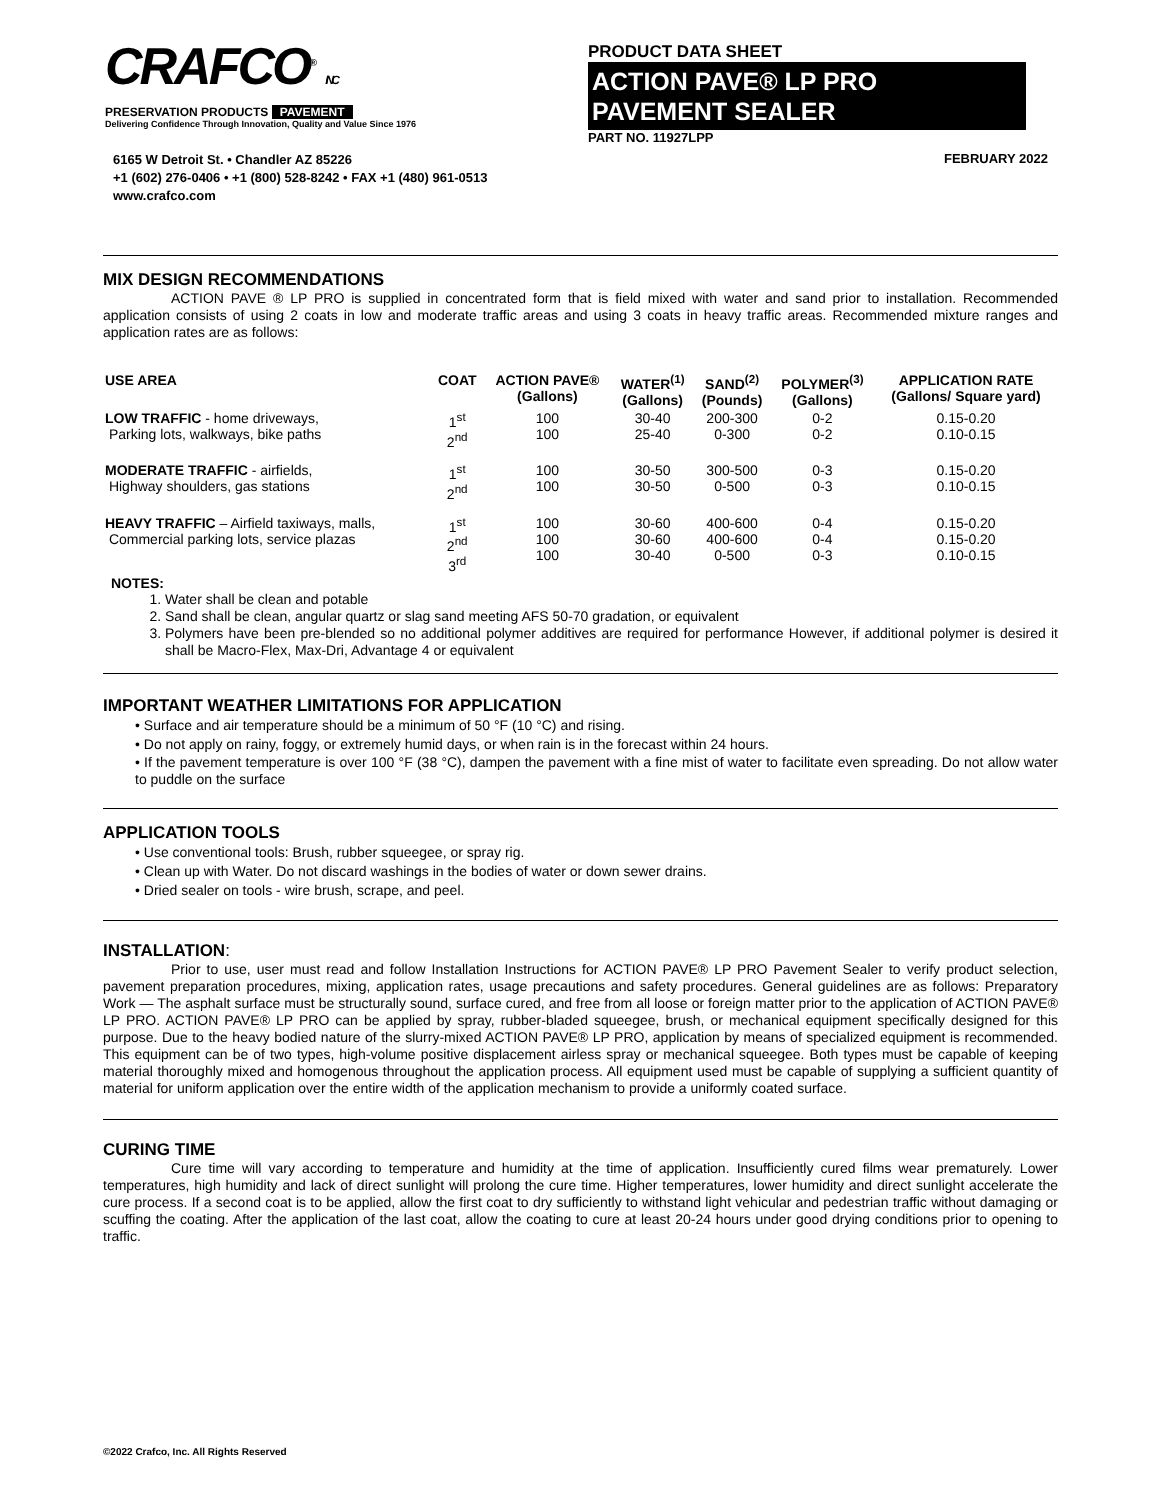CRAFCO<sup>®</sup> INC
PRESERVATION PRODUCTS PAVEMENT
Delivering Confidence Through Innovation, Quality and Value Since 1976
6165 W Detroit St. • Chandler AZ 85226
+1 (602) 276-0406 • +1 (800) 528-8242 • FAX +1 (480) 961-0513
www.crafco.com
PRODUCT DATA SHEET
ACTION PAVE® LP PRO
PAVEMENT SEALER
PART NO. 11927LPP
FEBRUARY 2022
MIX DESIGN RECOMMENDATIONS
ACTION PAVE ® LP PRO is supplied in concentrated form that is field mixed with water and sand prior to installation. Recommended application consists of using 2 coats in low and moderate traffic areas and using 3 coats in heavy traffic areas. Recommended mixture ranges and application rates are as follows:
| USE AREA | COAT | ACTION PAVE® (Gallons) | WATER<sup>(1)</sup> (Gallons) | SAND<sup>(2)</sup> (Pounds) | POLYMER<sup>(3)</sup> (Gallons) | APPLICATION RATE (Gallons/ Square yard) |
| --- | --- | --- | --- | --- | --- | --- |
| LOW TRAFFIC - home driveways, Parking lots, walkways, bike paths | 1<sup>st</sup> 2<sup>nd</sup> | 100 100 | 30-40 25-40 | 200-300 0-300 | 0-2 0-2 | 0.15-0.20 0.10-0.15 |
| MODERATE TRAFFIC - airfields, Highway shoulders, gas stations | 1<sup>st</sup> 2<sup>nd</sup> | 100 100 | 30-50 30-50 | 300-500 0-500 | 0-3 0-3 | 0.15-0.20 0.10-0.15 |
| HEAVY TRAFFIC – Airfield taxiways, malls, Commercial parking lots, service plazas | 1<sup>st</sup> 2<sup>nd</sup> 3<sup>rd</sup> | 100 100 100 | 30-60 30-60 30-40 | 400-600 400-600 0-500 | 0-4 0-4 0-3 | 0.15-0.20 0.15-0.20 0.10-0.15 |
NOTES:
1. Water shall be clean and potable
2. Sand shall be clean, angular quartz or slag sand meeting AFS 50-70 gradation, or equivalent
3. Polymers have been pre-blended so no additional polymer additives are required for performance However, if additional polymer is desired it shall be Macro-Flex, Max-Dri, Advantage 4 or equivalent
IMPORTANT WEATHER LIMITATIONS FOR APPLICATION
• Surface and air temperature should be a minimum of 50 °F (10 °C) and rising.
• Do not apply on rainy, foggy, or extremely humid days, or when rain is in the forecast within 24 hours.
• If the pavement temperature is over 100 °F (38 °C), dampen the pavement with a fine mist of water to facilitate even spreading. Do not allow water to puddle on the surface
APPLICATION TOOLS
• Use conventional tools: Brush, rubber squeegee, or spray rig.
• Clean up with Water. Do not discard washings in the bodies of water or down sewer drains.
• Dried sealer on tools - wire brush, scrape, and peel.
INSTALLATION:
Prior to use, user must read and follow Installation Instructions for ACTION PAVE® LP PRO Pavement Sealer to verify product selection, pavement preparation procedures, mixing, application rates, usage precautions and safety procedures. General guidelines are as follows: Preparatory Work — The asphalt surface must be structurally sound, surface cured, and free from all loose or foreign matter prior to the application of ACTION PAVE® LP PRO. ACTION PAVE® LP PRO can be applied by spray, rubber-bladed squeegee, brush, or mechanical equipment specifically designed for this purpose. Due to the heavy bodied nature of the slurry-mixed ACTION PAVE® LP PRO, application by means of specialized equipment is recommended. This equipment can be of two types, high-volume positive displacement airless spray or mechanical squeegee. Both types must be capable of keeping material thoroughly mixed and homogenous throughout the application process. All equipment used must be capable of supplying a sufficient quantity of material for uniform application over the entire width of the application mechanism to provide a uniformly coated surface.
CURING TIME
Cure time will vary according to temperature and humidity at the time of application. Insufficiently cured films wear prematurely. Lower temperatures, high humidity and lack of direct sunlight will prolong the cure time. Higher temperatures, lower humidity and direct sunlight accelerate the cure process. If a second coat is to be applied, allow the first coat to dry sufficiently to withstand light vehicular and pedestrian traffic without damaging or scuffing the coating. After the application of the last coat, allow the coating to cure at least 20-24 hours under good drying conditions prior to opening to traffic.
©2022 Crafco, Inc. All Rights Reserved